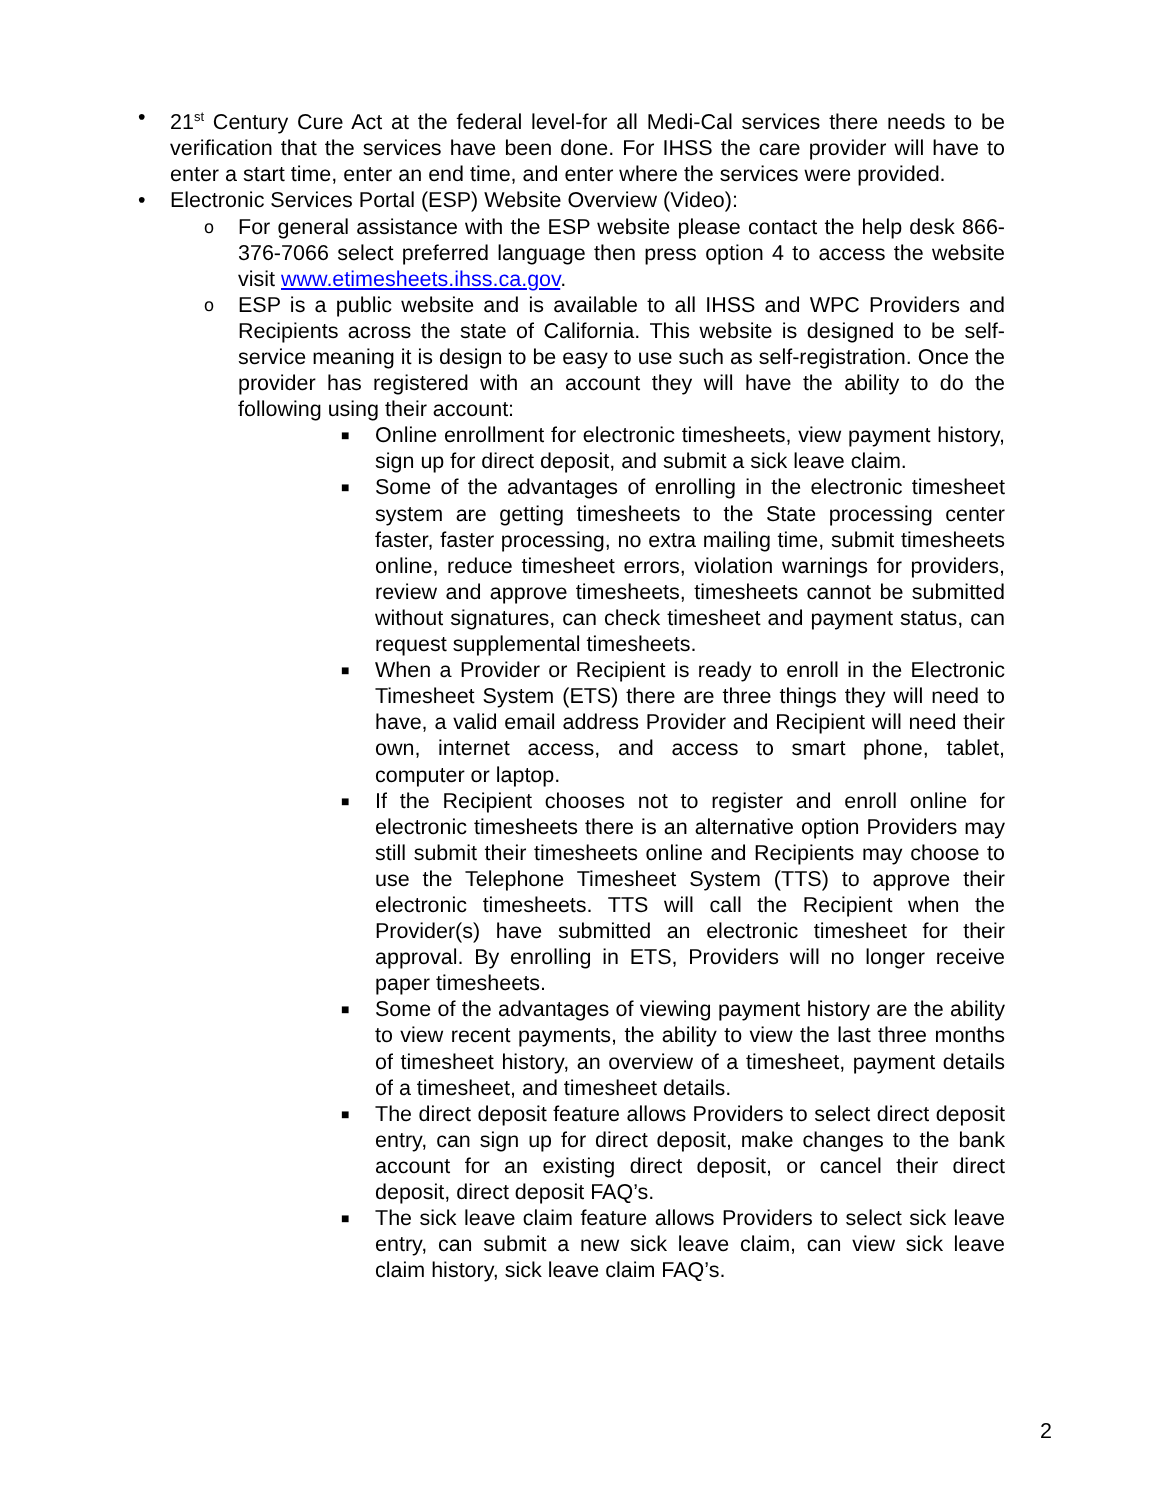• 21<sup>st</sup> Century Cure Act at the federal level-for all Medi-Cal services there needs to be verification that the services have been done. For IHSS the care provider will have to enter a start time, enter an end time, and enter where the services were provided.
• Electronic Services Portal (ESP) Website Overview (Video):
o For general assistance with the ESP website please contact the help desk 866-376-7066 select preferred language then press option 4 to access the website visit www.etimesheets.ihss.ca.gov.
o ESP is a public website and is available to all IHSS and WPC Providers and Recipients across the state of California. This website is designed to be self-service meaning it is design to be easy to use such as self-registration. Once the provider has registered with an account they will have the ability to do the following using their account:
■ Online enrollment for electronic timesheets, view payment history, sign up for direct deposit, and submit a sick leave claim.
■ Some of the advantages of enrolling in the electronic timesheet system are getting timesheets to the State processing center faster, faster processing, no extra mailing time, submit timesheets online, reduce timesheet errors, violation warnings for providers, review and approve timesheets, timesheets cannot be submitted without signatures, can check timesheet and payment status, can request supplemental timesheets.
■ When a Provider or Recipient is ready to enroll in the Electronic Timesheet System (ETS) there are three things they will need to have, a valid email address Provider and Recipient will need their own, internet access, and access to smart phone, tablet, computer or laptop.
■ If the Recipient chooses not to register and enroll online for electronic timesheets there is an alternative option Providers may still submit their timesheets online and Recipients may choose to use the Telephone Timesheet System (TTS) to approve their electronic timesheets. TTS will call the Recipient when the Provider(s) have submitted an electronic timesheet for their approval. By enrolling in ETS, Providers will no longer receive paper timesheets.
■ Some of the advantages of viewing payment history are the ability to view recent payments, the ability to view the last three months of timesheet history, an overview of a timesheet, payment details of a timesheet, and timesheet details.
■ The direct deposit feature allows Providers to select direct deposit entry, can sign up for direct deposit, make changes to the bank account for an existing direct deposit, or cancel their direct deposit, direct deposit FAQ’s.
■ The sick leave claim feature allows Providers to select sick leave entry, can submit a new sick leave claim, can view sick leave claim history, sick leave claim FAQ’s.
2